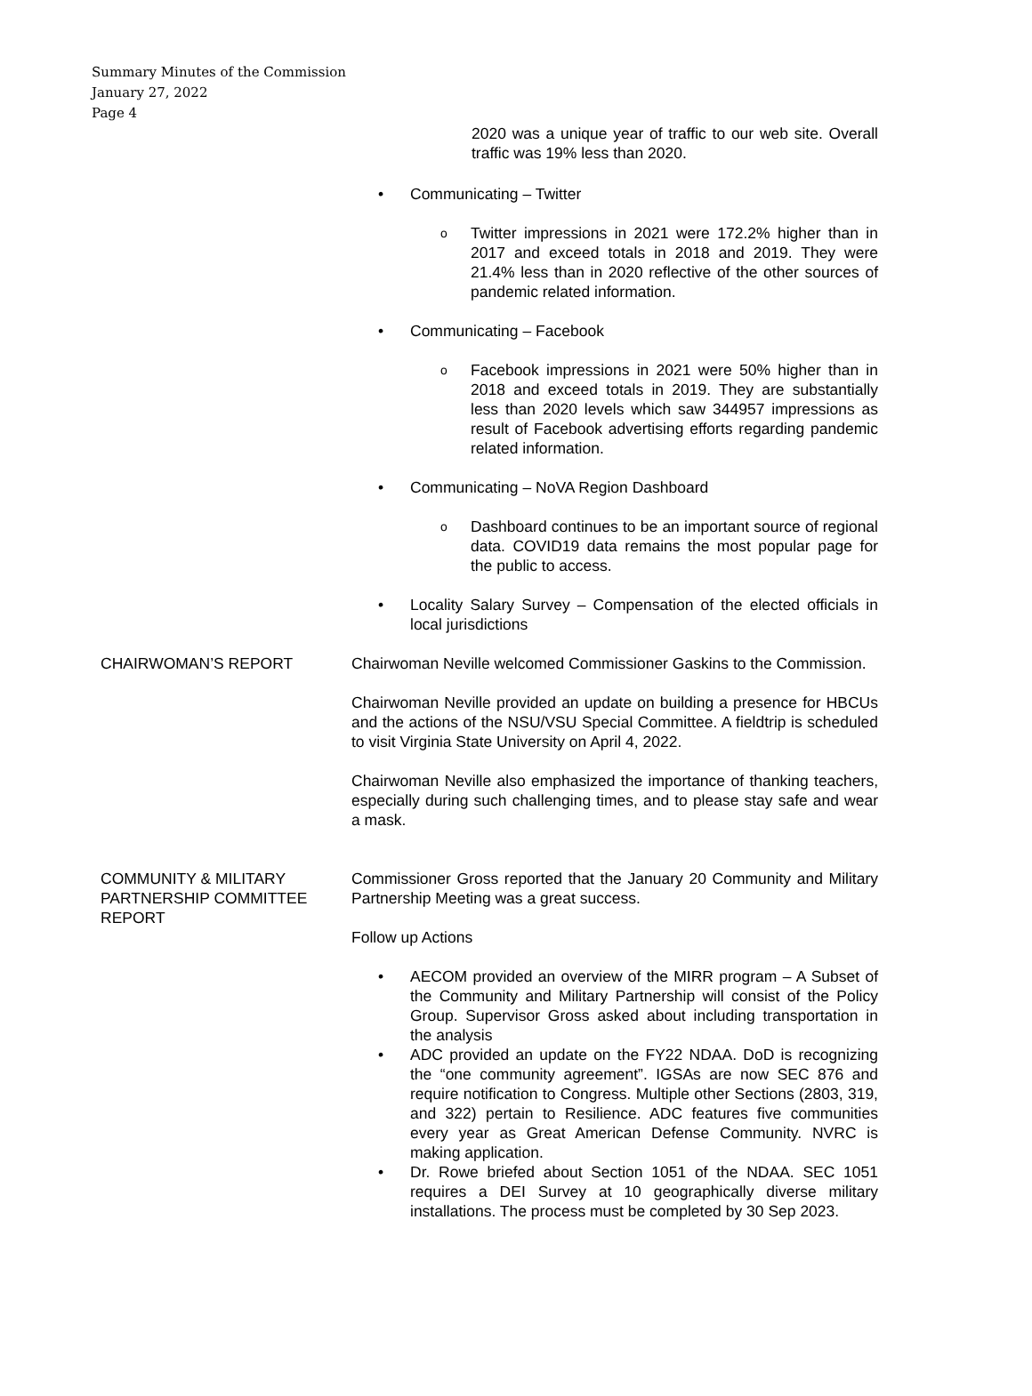Summary Minutes of the Commission
January 27, 2022
Page 4
2020 was a unique year of traffic to our web site. Overall traffic was 19% less than 2020.
• Communicating – Twitter
o Twitter impressions in 2021 were 172.2% higher than in 2017 and exceed totals in 2018 and 2019. They were 21.4% less than in 2020 reflective of the other sources of pandemic related information.
• Communicating – Facebook
o Facebook impressions in 2021 were 50% higher than in 2018 and exceed totals in 2019. They are substantially less than 2020 levels which saw 344957 impressions as result of Facebook advertising efforts regarding pandemic related information.
• Communicating – NoVA Region Dashboard
o Dashboard continues to be an important source of regional data. COVID19 data remains the most popular page for the public to access.
• Locality Salary Survey – Compensation of the elected officials in local jurisdictions
CHAIRWOMAN’S REPORT Chairwoman Neville welcomed Commissioner Gaskins to the Commission.
Chairwoman Neville provided an update on building a presence for HBCUs and the actions of the NSU/VSU Special Committee. A fieldtrip is scheduled to visit Virginia State University on April 4, 2022.
Chairwoman Neville also emphasized the importance of thanking teachers, especially during such challenging times, and to please stay safe and wear a mask.
COMMUNITY & MILITARY PARTNERSHIP COMMITTEE REPORT
Commissioner Gross reported that the January 20 Community and Military Partnership Meeting was a great success.
Follow up Actions
• AECOM provided an overview of the MIRR program – A Subset of the Community and Military Partnership will consist of the Policy Group. Supervisor Gross asked about including transportation in the analysis
• ADC provided an update on the FY22 NDAA. DoD is recognizing the “one community agreement”. IGSAs are now SEC 876 and require notification to Congress. Multiple other Sections (2803, 319, and 322) pertain to Resilience. ADC features five communities every year as Great American Defense Community. NVRC is making application.
• Dr. Rowe briefed about Section 1051 of the NDAA. SEC 1051 requires a DEI Survey at 10 geographically diverse military installations. The process must be completed by 30 Sep 2023.